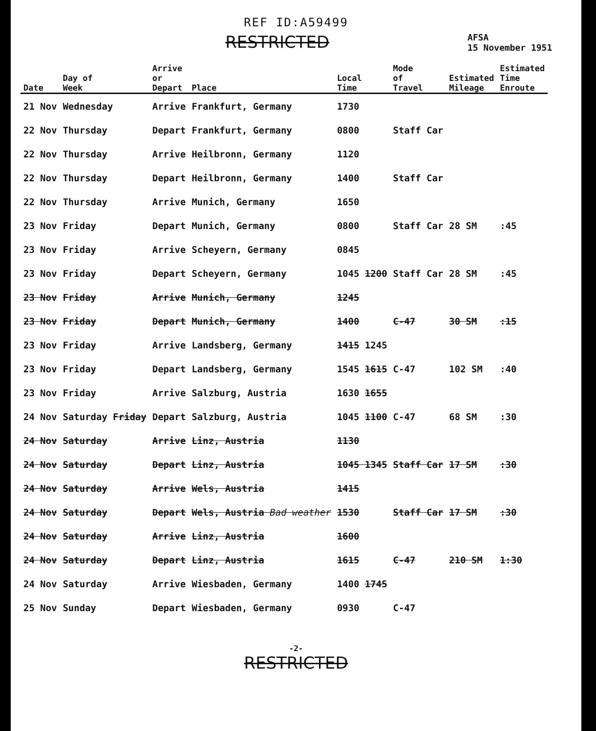REF ID:A59499
RESTRICTED
AFSA
15 November 1951
| Date | Day of Week | Arrive or Depart | Place | Local Time | Mode of Travel | Estimated Mileage | Estimated Time Enroute |
| --- | --- | --- | --- | --- | --- | --- | --- |
| 21 Nov | Wednesday | Arrive | Frankfurt, Germany | 1730 | | | |
| 22 Nov | Thursday | Depart | Frankfurt, Germany | 0800 | Staff Car | | |
| 22 Nov | Thursday | Arrive | Heilbronn, Germany | 1120 | | | |
| 22 Nov | Thursday | Depart | Heilbronn, Germany | 1400 | Staff Car | | |
| 22 Nov | Thursday | Arrive | Munich, Germany | 1650 | | | |
| 23 Nov | Friday | Depart | Munich, Germany | 0800 | Staff Car | 28 SM | :45 |
| 23 Nov | Friday | Arrive | Scheyern, Germany | 0845 | | | |
| 23 Nov | Friday | Depart | Scheyern, Germany | 1045 1200 | Staff Car | 28 SM | :45 |
| 23 Nov | Friday | Arrive | Munich, Germany | 1245 | | | |
| 23 Nov | Friday | Depart | Munich, Germany | 1400 | C-47 | 30 SM | :15 |
| 23 Nov | Friday | Arrive | Landsberg, Germany | 1415 1245 | | | |
| 23 Nov | Friday | Depart | Landsberg, Germany | 1545 1615 | C-47 | 102 SM | :40 |
| 23 Nov | Friday | Arrive | Salzburg, Austria | 1630 1655 | | | |
| 24 Nov | Saturday Friday | Depart | Salzburg, Austria | 1045 1100 | C-47 | 68 SM | :30 |
| 24 Nov | Saturday | Arrive | Linz, Austria | 1130 | | | |
| 24 Nov | Saturday | Depart | Linz, Austria | 1045 1345 | Staff Car | 17 SM | :30 |
| 24 Nov | Saturday | Arrive | Wels, Austria | 1415 | | | |
| 24 Nov | Saturday | Depart | Wels, Austria Bad weather | 1530 | Staff Car | 17 SM | :30 |
| 24 Nov | Saturday | Arrive | Linz, Austria | 1600 | | | |
| 24 Nov | Saturday | Depart | Linz, Austria | 1615 | C-47 | 210 SM | 1:30 |
| 24 Nov | Saturday | Arrive | Wiesbaden, Germany | 1400 1745 | | | |
| 25 Nov | Sunday | Depart | Wiesbaden, Germany | 0930 | C-47 | | |
-2-
RESTRICTED